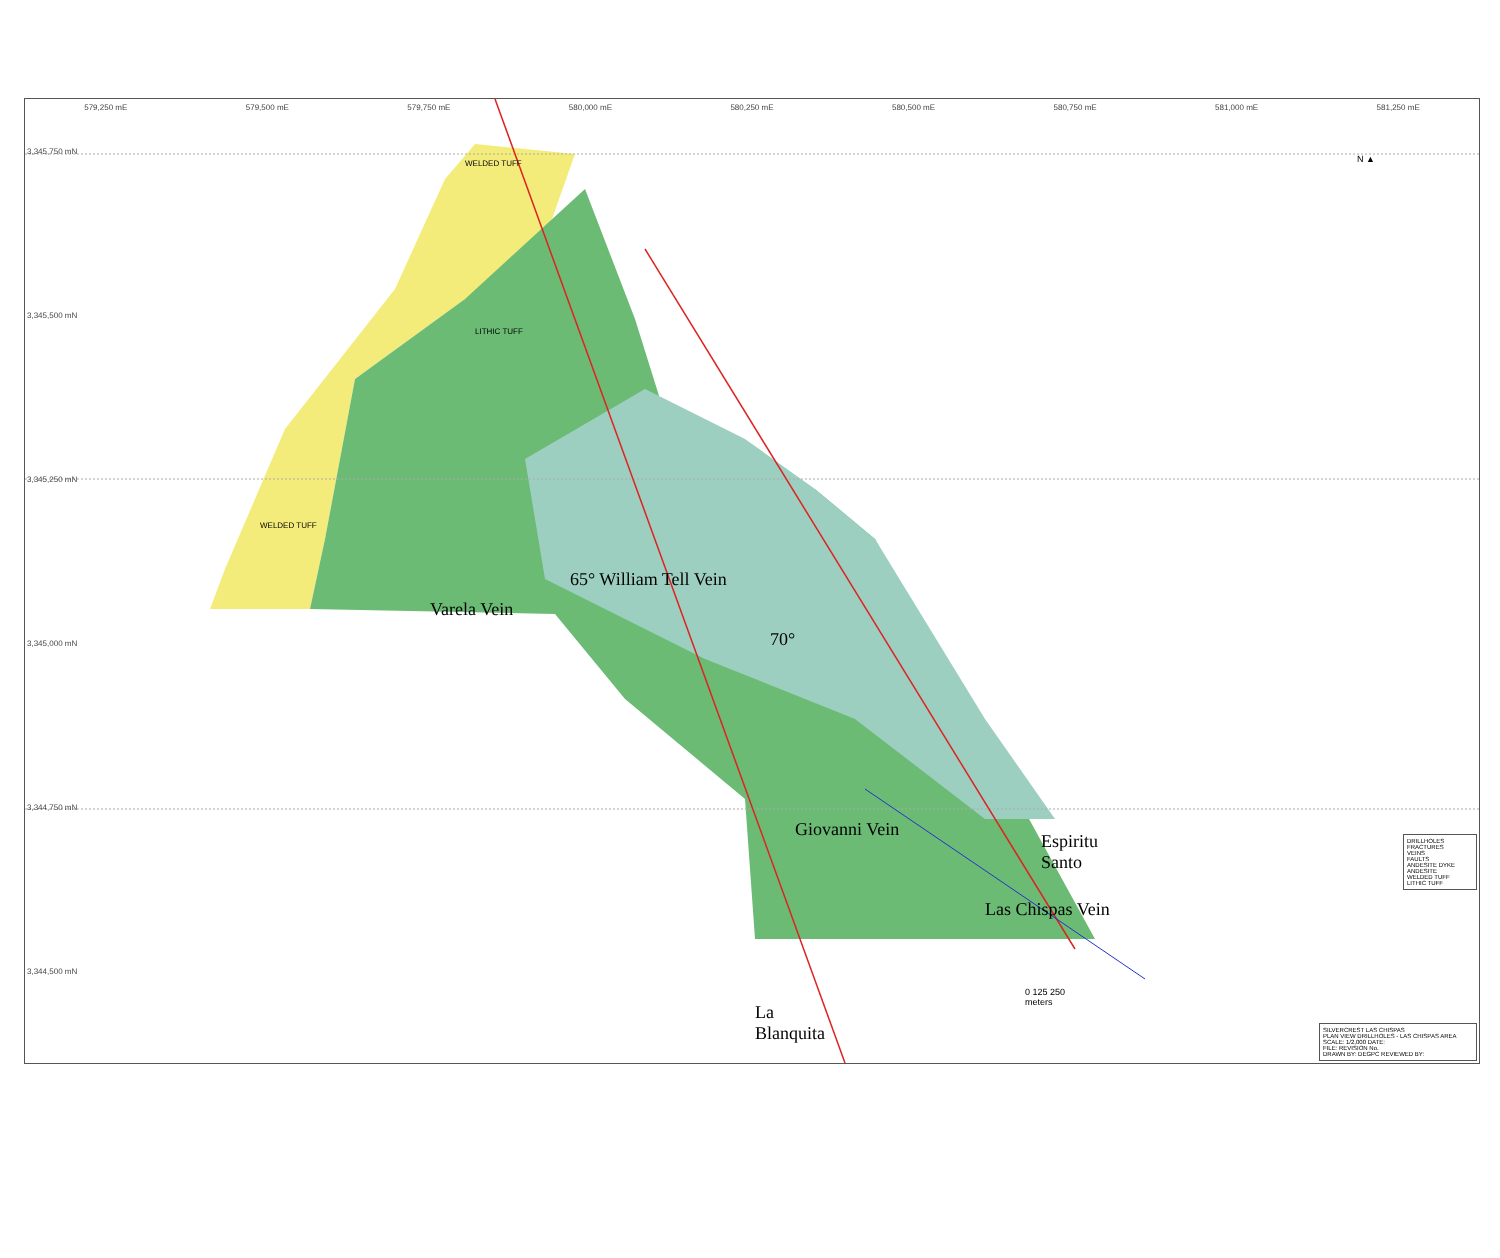579,250 mE 579,500 mE 579,750 mE 580,000 mE 580,250 mE 580,500 mE 580,750 mE 581,000 mE 581,250 mE
3,345,750 mN
3,345,500 mN
3,345,250 mN
3,345,000 mN
3,344,750 mN
3,344,500 mN
WELDED TUFF
LITHIC TUFF
WELDED TUFF
Varela Vein
65° William Tell Vein
70°
Giovanni Vein
Espiritu
Santo
Las Chispas Vein
La
Blanquita
0 125 250
meters
N ▲
DRILLHOLES
FRACTURES
VEINS
FAULTS
ANDESITE DYKE
ANDESITE
WELDED TUFF
LITHIC TUFF
SILVERCREST LAS CHISPAS
PLAN VIEW DRILLHOLES - LAS CHISPAS AREA
SCALE: 1/2,000 DATE:
FILE: REVISION No.
DRAWN BY: DEGPC REVIEWED BY: